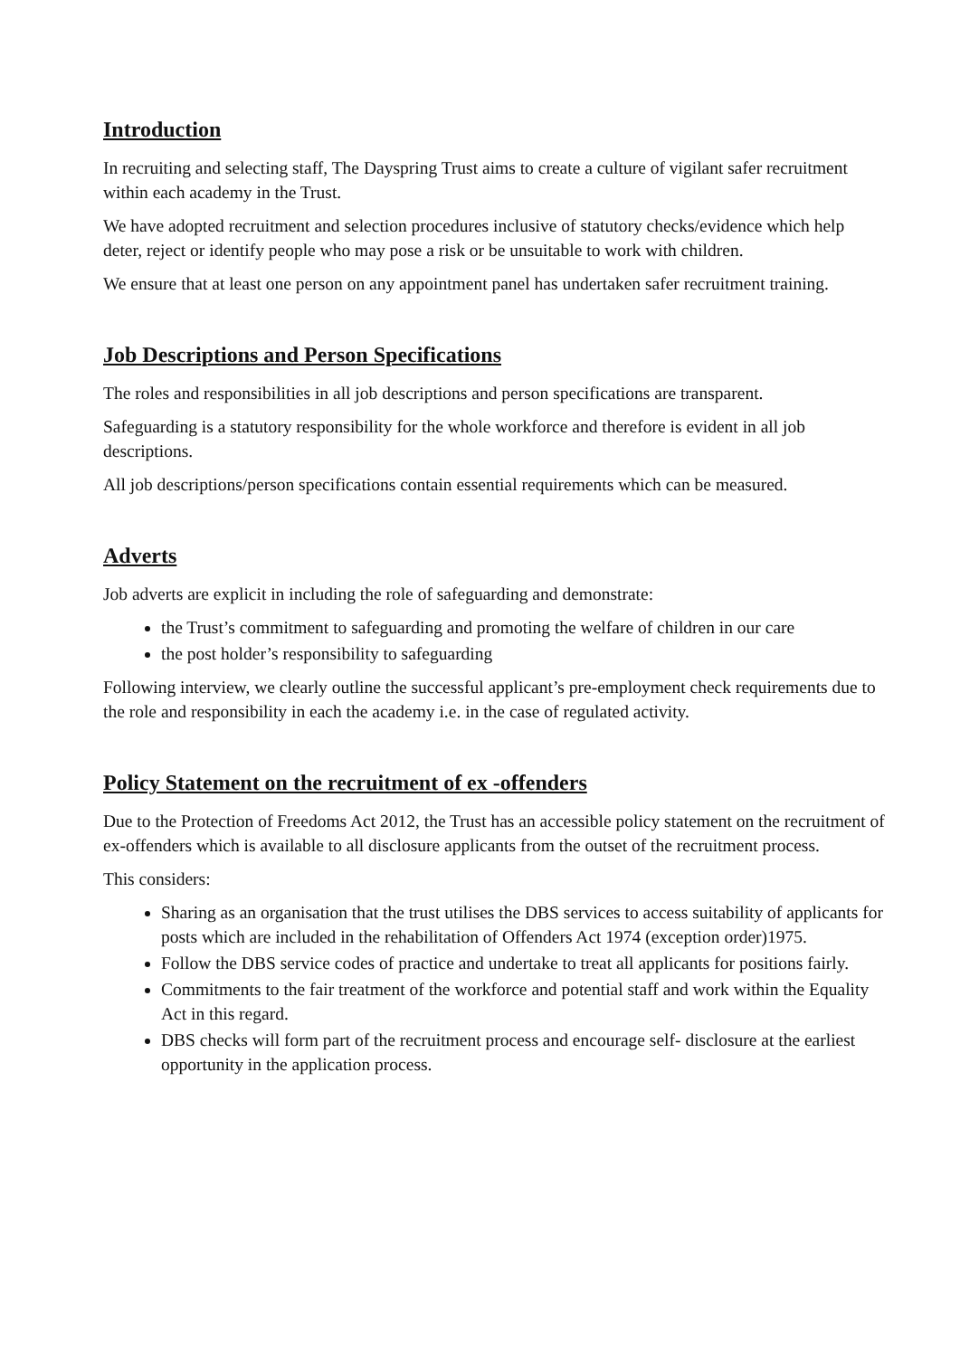Introduction
In recruiting and selecting staff, The Dayspring Trust aims to create a culture of vigilant safer recruitment within each academy in the Trust.
We have adopted recruitment and selection procedures inclusive of statutory checks/evidence which help deter, reject or identify people who may pose a risk or be unsuitable to work with children.
We ensure that at least one person on any appointment panel has undertaken safer recruitment training.
Job Descriptions and Person Specifications
The roles and responsibilities in all job descriptions and person specifications are transparent.
Safeguarding is a statutory responsibility for the whole workforce and therefore is evident in all job descriptions.
All job descriptions/person specifications contain essential requirements which can be measured.
Adverts
Job adverts are explicit in including the role of safeguarding and demonstrate:
the Trust’s commitment to safeguarding and promoting the welfare of children in our care
the post holder’s responsibility to safeguarding
Following interview, we clearly outline the successful applicant’s pre-employment check requirements due to the role and responsibility in each the academy i.e. in the case of regulated activity.
Policy Statement on the recruitment of ex -offenders
Due to the Protection of Freedoms Act 2012, the Trust has an accessible policy statement on the recruitment of ex-offenders which is available to all disclosure applicants from the outset of the recruitment process.
This considers:
Sharing as an organisation that the trust utilises the DBS services to access suitability of applicants for posts which are included in the rehabilitation of Offenders Act 1974 (exception order)1975.
Follow the DBS service codes of practice and undertake to treat all applicants for positions fairly.
Commitments to the fair treatment of the workforce and potential staff and work within the Equality Act in this regard.
DBS checks will form part of the recruitment process and encourage self- disclosure at the earliest opportunity in the application process.